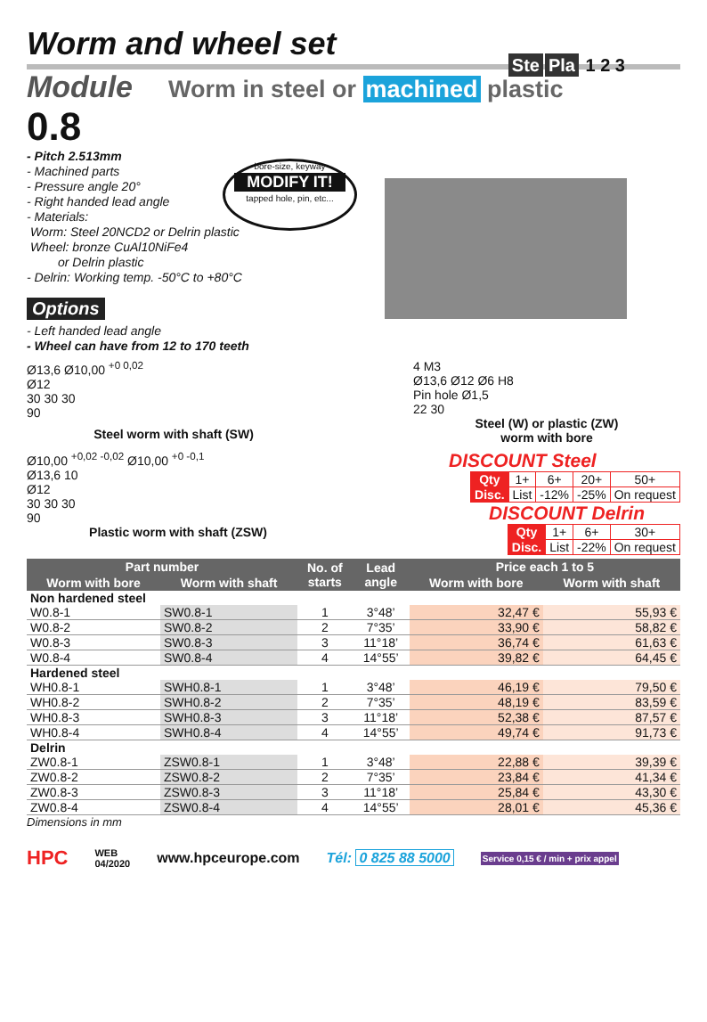Worm and wheel set
Ste Pla 1 2 3
Module Worm in steel or machined plastic
0.8
- Pitch 2.513mm
- Machined parts
- Pressure angle 20°
- Right handed lead angle
- Materials:
Worm: Steel 20NCD2 or Delrin plastic
Wheel: bronze CuAl10NiFe4
or Delrin plastic
- Delrin: Working temp. -50°C to +80°C
bore-size, keyway
MODIFY IT!
tapped hole, pin, etc...
Options
- Left handed lead angle
- Wheel can have from 12 to 170 teeth
Ø13,6 Ø10,00 <sup>+0 0,02</sup>
Ø12
30 30 30
90
Steel worm with shaft (SW)
4 M3
Ø13,6 Ø12 Ø6 H8
Pin hole Ø1,5
22 30
Steel (W) or plastic (ZW)
worm with bore
Ø10,00 <sup>+0,02 -0,02</sup> Ø10,00 <sup>+0 -0,1</sup>
Ø13,6 10
Ø12
30 30 30
90
Plastic worm with shaft (ZSW)
DISCOUNT Steel
| Qty | 1+ | 6+ | 20+ | 50+ |
| Disc. | List | -12% | -25% | On request |
DISCOUNT Delrin
| Qty | 1+ | 6+ | 30+ |
| Disc. | List | -22% | On request |
| Part number | | No. of starts | Lead angle | Price each 1 to 5 | |
| --- | --- | --- | --- | --- | --- |
| Worm with bore | Worm with shaft | | | Worm with bore | Worm with shaft |
| Non hardened steel | | | | | |
| W0.8-1 | SW0.8-1 | 1 | 3°48’ | 32,47 € | 55,93 € |
| W0.8-2 | SW0.8-2 | 2 | 7°35’ | 33,90 € | 58,82 € |
| W0.8-3 | SW0.8-3 | 3 | 11°18’ | 36,74 € | 61,63 € |
| W0.8-4 | SW0.8-4 | 4 | 14°55’ | 39,82 € | 64,45 € |
| Hardened steel | | | | | |
| WH0.8-1 | SWH0.8-1 | 1 | 3°48’ | 46,19 € | 79,50 € |
| WH0.8-2 | SWH0.8-2 | 2 | 7°35’ | 48,19 € | 83,59 € |
| WH0.8-3 | SWH0.8-3 | 3 | 11°18’ | 52,38 € | 87,57 € |
| WH0.8-4 | SWH0.8-4 | 4 | 14°55’ | 49,74 € | 91,73 € |
| Delrin | | | | | |
| ZW0.8-1 | ZSW0.8-1 | 1 | 3°48’ | 22,88 € | 39,39 € |
| ZW0.8-2 | ZSW0.8-2 | 2 | 7°35’ | 23,84 € | 41,34 € |
| ZW0.8-3 | ZSW0.8-3 | 3 | 11°18’ | 25,84 € | 43,30 € |
| ZW0.8-4 | ZSW0.8-4 | 4 | 14°55’ | 28,01 € | 45,36 € |
Dimensions in mm
HPC WEB
04/2020 www.hpceurope.com Tél: 0 825 88 5000 Service 0,15 € / min + prix appel